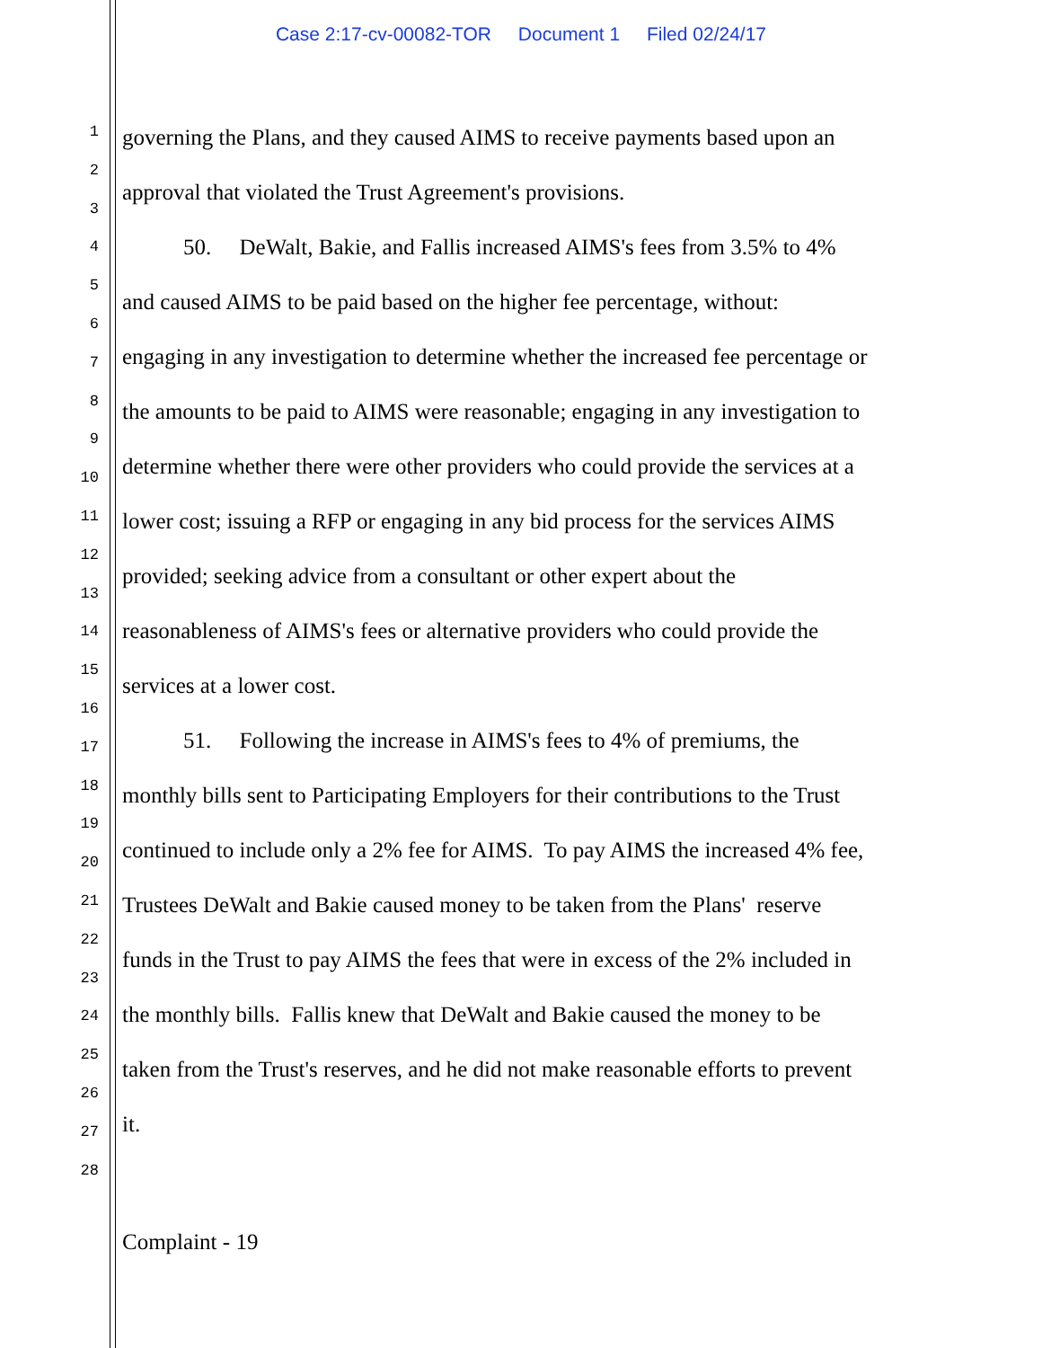Case 2:17-cv-00082-TOR Document 1 Filed 02/24/17
1
2
3
4
5
6
7
8
9
10
11
12
13
14
15
16
17
18
19
20
21
22
23
24
25
26
27
28
governing the Plans, and they caused AIMS to receive payments based upon an
approval that violated the Trust Agreement's provisions.
50. DeWalt, Bakie, and Fallis increased AIMS's fees from 3.5% to 4%
and caused AIMS to be paid based on the higher fee percentage, without:
engaging in any investigation to determine whether the increased fee percentage or
the amounts to be paid to AIMS were reasonable; engaging in any investigation to
determine whether there were other providers who could provide the services at a
lower cost; issuing a RFP or engaging in any bid process for the services AIMS
provided; seeking advice from a consultant or other expert about the
reasonableness of AIMS's fees or alternative providers who could provide the
services at a lower cost.
51. Following the increase in AIMS's fees to 4% of premiums, the
monthly bills sent to Participating Employers for their contributions to the Trust
continued to include only a 2% fee for AIMS. To pay AIMS the increased 4% fee,
Trustees DeWalt and Bakie caused money to be taken from the Plans' reserve
funds in the Trust to pay AIMS the fees that were in excess of the 2% included in
the monthly bills. Fallis knew that DeWalt and Bakie caused the money to be
taken from the Trust's reserves, and he did not make reasonable efforts to prevent
it.
Complaint - 19